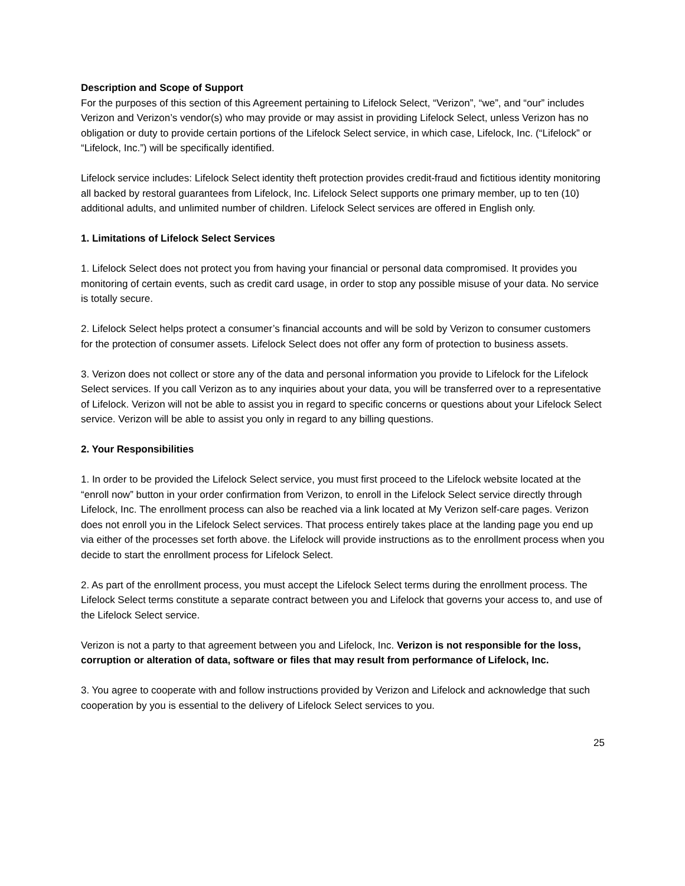Description and Scope of Support
For the purposes of this section of this Agreement pertaining to Lifelock Select, “Verizon”, “we”, and “our” includes Verizon and Verizon’s vendor(s) who may provide or may assist in providing Lifelock Select, unless Verizon has no obligation or duty to provide certain portions of the Lifelock Select service, in which case, Lifelock, Inc. (“Lifelock” or “Lifelock, Inc.”) will be specifically identified.
Lifelock service includes: Lifelock Select identity theft protection provides credit-fraud and fictitious identity monitoring all backed by restoral guarantees from Lifelock, Inc. Lifelock Select supports one primary member, up to ten (10) additional adults, and unlimited number of children. Lifelock Select services are offered in English only.
1. Limitations of Lifelock Select Services
1. Lifelock Select does not protect you from having your financial or personal data compromised. It provides you monitoring of certain events, such as credit card usage, in order to stop any possible misuse of your data. No service is totally secure.
2. Lifelock Select helps protect a consumer’s financial accounts and will be sold by Verizon to consumer customers for the protection of consumer assets. Lifelock Select does not offer any form of protection to business assets.
3. Verizon does not collect or store any of the data and personal information you provide to Lifelock for the Lifelock Select services. If you call Verizon as to any inquiries about your data, you will be transferred over to a representative of Lifelock. Verizon will not be able to assist you in regard to specific concerns or questions about your Lifelock Select service. Verizon will be able to assist you only in regard to any billing questions.
2. Your Responsibilities
1. In order to be provided the Lifelock Select service, you must first proceed to the Lifelock website located at the “enroll now” button in your order confirmation from Verizon, to enroll in the Lifelock Select service directly through Lifelock, Inc. The enrollment process can also be reached via a link located at My Verizon self-care pages. Verizon does not enroll you in the Lifelock Select services. That process entirely takes place at the landing page you end up via either of the processes set forth above. the Lifelock will provide instructions as to the enrollment process when you decide to start the enrollment process for Lifelock Select.
2. As part of the enrollment process, you must accept the Lifelock Select terms during the enrollment process. The Lifelock Select terms constitute a separate contract between you and Lifelock that governs your access to, and use of the Lifelock Select service.
Verizon is not a party to that agreement between you and Lifelock, Inc. Verizon is not responsible for the loss, corruption or alteration of data, software or files that may result from performance of Lifelock, Inc.
3. You agree to cooperate with and follow instructions provided by Verizon and Lifelock and acknowledge that such cooperation by you is essential to the delivery of Lifelock Select services to you.
25